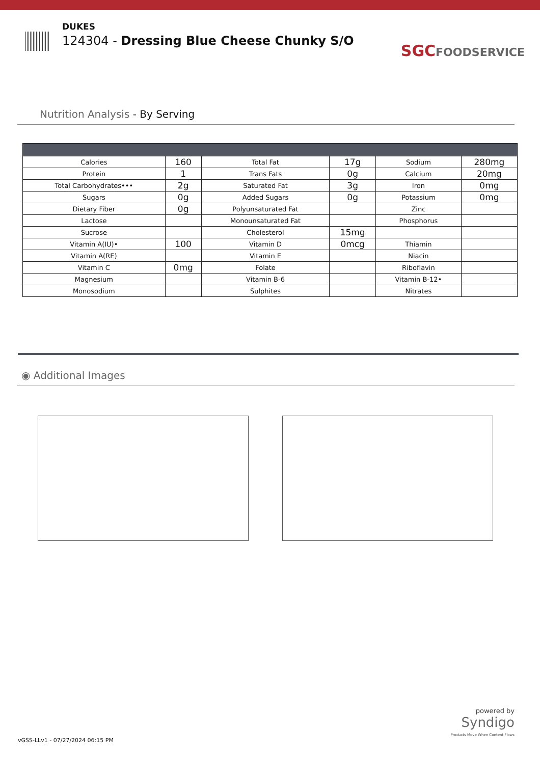DUKES
124304 - Dressing Blue Cheese Chunky S/O
SGC FOODSERVICE
Nutrition Analysis - By Serving
| Calories | 160 | Total Fat | 17g | Sodium | 280mg |
| Protein | 1 | Trans Fats | 0g | Calcium | 20mg |
| Total Carbohydrates••• | 2g | Saturated Fat | 3g | Iron | 0mg |
| Sugars | 0g | Added Sugars | 0g | Potassium | 0mg |
| Dietary Fiber | 0g | Polyunsaturated Fat | | Zinc | |
| Lactose | | Monounsaturated Fat | | Phosphorus | |
| Sucrose | | Cholesterol | 15mg | | |
| Vitamin A(IU)• | 100 | Vitamin D | 0mcg | Thiamin | |
| Vitamin A(RE) | | Vitamin E | | Niacin | |
| Vitamin C | 0mg | Folate | | Riboflavin | |
| Magnesium | | Vitamin B-6 | | Vitamin B-12• | |
| Monosodium | | Sulphites | | Nitrates | |
◉ Additional Images
powered by
Syndigo
Products Move When Content Flows
vGSS-LLv1 - 07/27/2024 06:15 PM